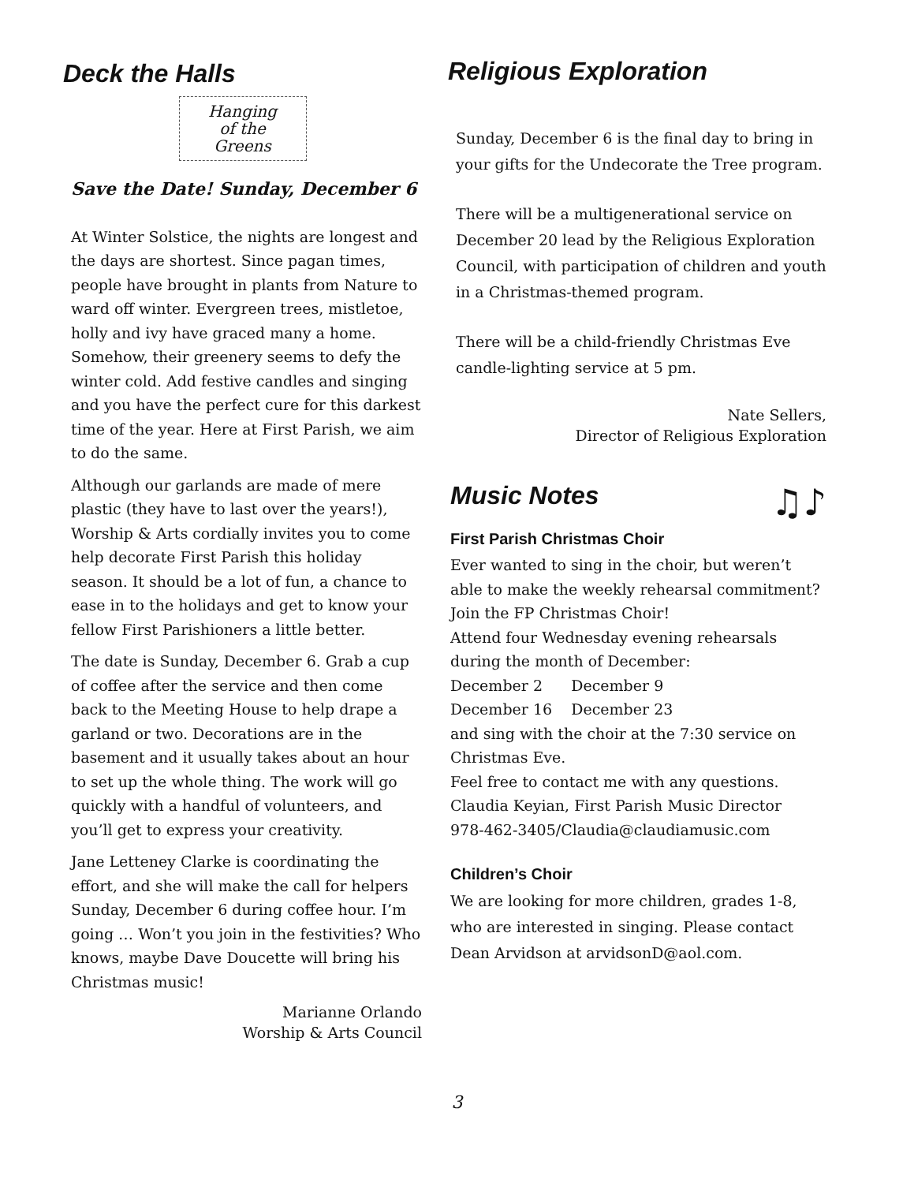Deck the Halls
Hanging
of the
Greens
Save the Date! Sunday, December 6
At Winter Solstice, the nights are longest and the days are shortest. Since pagan times, people have brought in plants from Nature to ward off winter. Evergreen trees, mistletoe, holly and ivy have graced many a home. Somehow, their greenery seems to defy the winter cold. Add festive candles and singing and you have the perfect cure for this darkest time of the year. Here at First Parish, we aim to do the same.
Although our garlands are made of mere plastic (they have to last over the years!), Worship & Arts cordially invites you to come help decorate First Parish this holiday season. It should be a lot of fun, a chance to ease in to the holidays and get to know your fellow First Parishioners a little better.
The date is Sunday, December 6. Grab a cup of coffee after the service and then come back to the Meeting House to help drape a garland or two. Decorations are in the basement and it usually takes about an hour to set up the whole thing. The work will go quickly with a handful of volunteers, and you’ll get to express your creativity.
Jane Letteney Clarke is coordinating the effort, and she will make the call for helpers Sunday, December 6 during coffee hour. I’m going … Won’t you join in the festivities? Who knows, maybe Dave Doucette will bring his Christmas music!
Marianne Orlando
Worship & Arts Council
Religious Exploration
Sunday, December 6 is the final day to bring in your gifts for the Undecorate the Tree program.
There will be a multigenerational service on December 20 lead by the Religious Exploration Council, with participation of children and youth in a Christmas-themed program.
There will be a child-friendly Christmas Eve candle-lighting service at 5 pm.
Nate Sellers,
Director of Religious Exploration
Music Notes
♫♪
First Parish Christmas Choir
Ever wanted to sing in the choir, but weren’t able to make the weekly rehearsal commitment? Join the FP Christmas Choir!
Attend four Wednesday evening rehearsals during the month of December:
December 2 December 9
December 16 December 23
and sing with the choir at the 7:30 service on Christmas Eve.
Feel free to contact me with any questions.
Claudia Keyian, First Parish Music Director
978-462-3405/Claudia@claudiamusic.com
Children’s Choir
We are looking for more children, grades 1-8, who are interested in singing. Please contact Dean Arvidson at arvidsonD@aol.com.
3